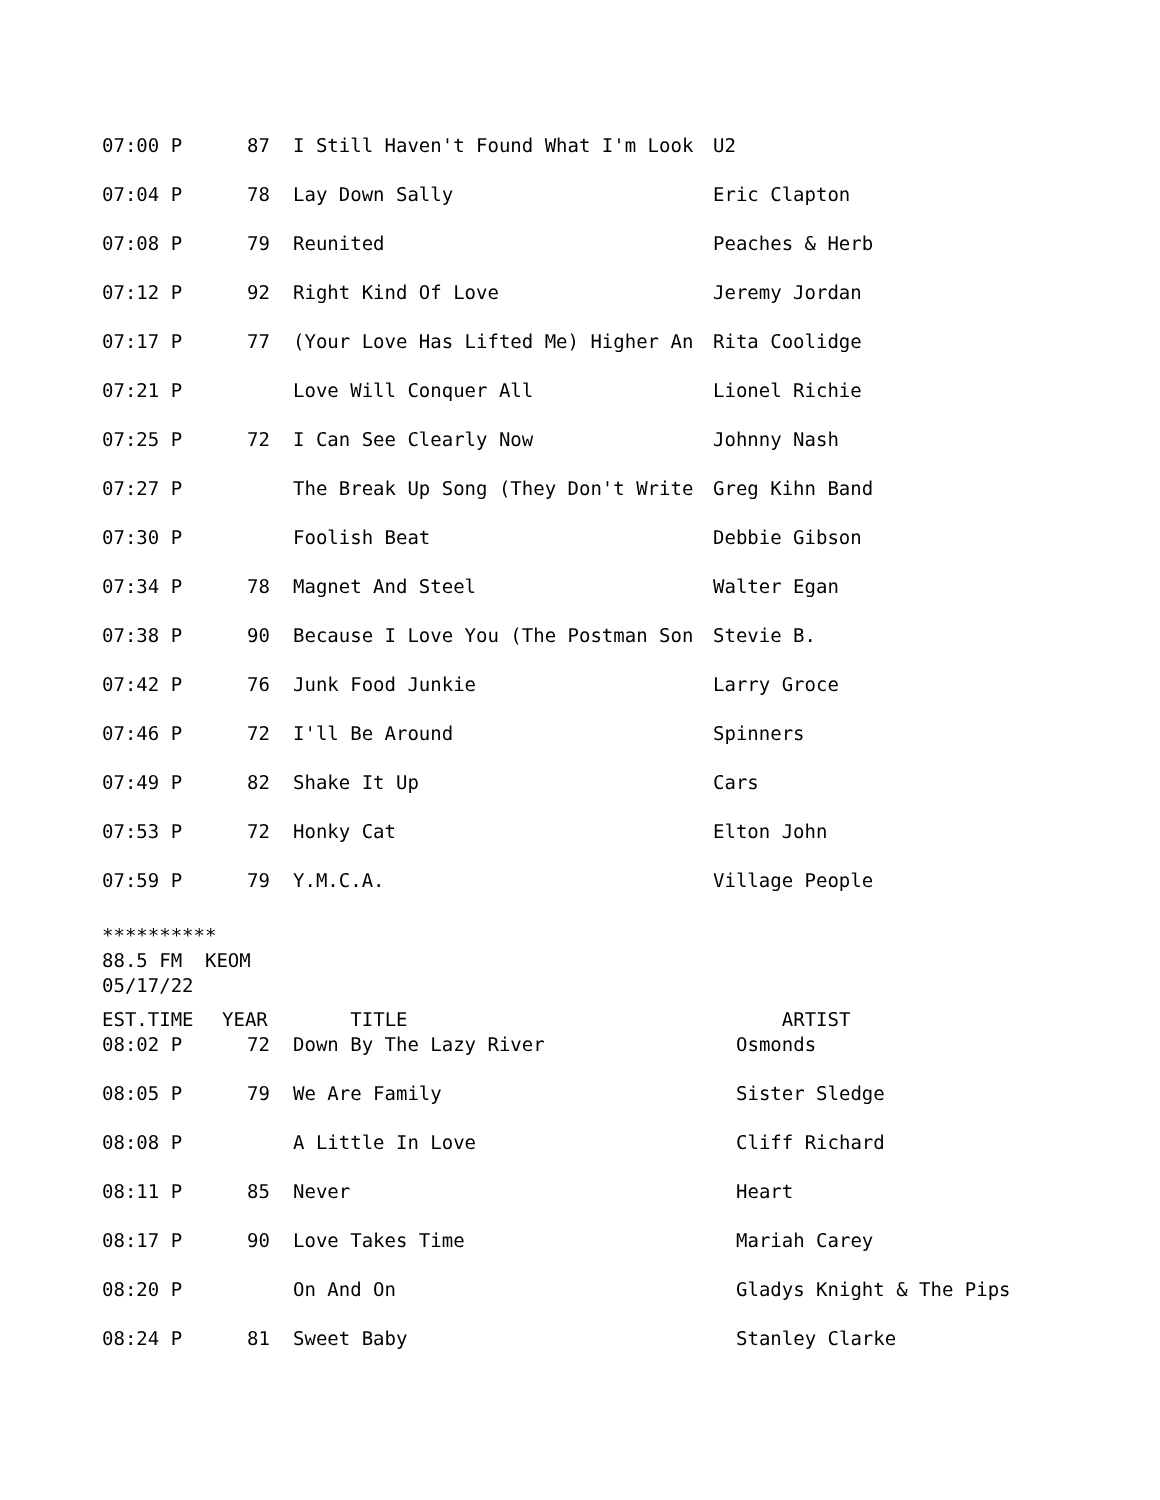| 07:00 P | 87 | I Still Haven't Found What I'm Look | U2 |
| 07:04 P | 78 | Lay Down Sally | Eric Clapton |
| 07:08 P | 79 | Reunited | Peaches & Herb |
| 07:12 P | 92 | Right Kind Of Love | Jeremy Jordan |
| 07:17 P | 77 | (Your Love Has Lifted Me) Higher An | Rita Coolidge |
| 07:21 P | | Love Will Conquer All | Lionel Richie |
| 07:25 P | 72 | I Can See Clearly Now | Johnny Nash |
| 07:27 P | | The Break Up Song (They Don't Write | Greg Kihn Band |
| 07:30 P | | Foolish Beat | Debbie Gibson |
| 07:34 P | 78 | Magnet And Steel | Walter Egan |
| 07:38 P | 90 | Because I Love You (The Postman Son | Stevie B. |
| 07:42 P | 76 | Junk Food Junkie | Larry Groce |
| 07:46 P | 72 | I'll Be Around | Spinners |
| 07:49 P | 82 | Shake It Up | Cars |
| 07:53 P | 72 | Honky Cat | Elton John |
| 07:59 P | 79 | Y.M.C.A. | Village People |
********** 88.5 FM KEOM 05/17/22
| EST.TIME | YEAR | TITLE | ARTIST |
| 08:02 P | 72 | Down By The Lazy River | Osmonds |
| 08:05 P | 79 | We Are Family | Sister Sledge |
| 08:08 P | | A Little In Love | Cliff Richard |
| 08:11 P | 85 | Never | Heart |
| 08:17 P | 90 | Love Takes Time | Mariah Carey |
| 08:20 P | | On And On | Gladys Knight & The Pips |
| 08:24 P | 81 | Sweet Baby | Stanley Clarke |